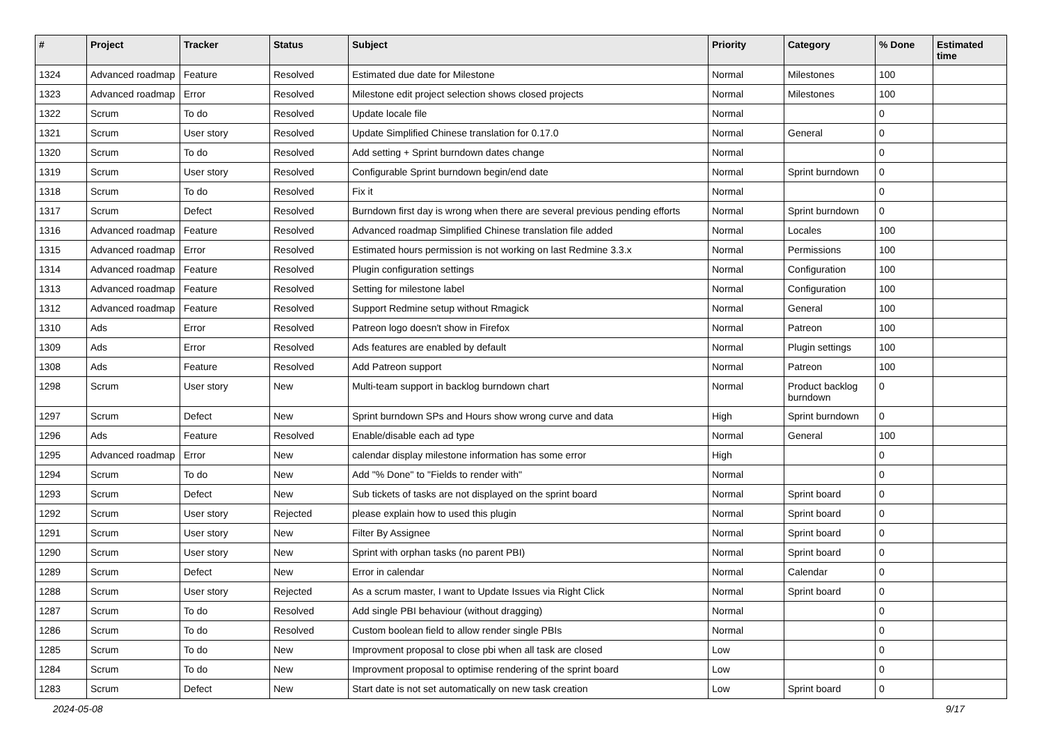| # | Project | Tracker | Status | Subject | Priority | Category | % Done | Estimated time |
| --- | --- | --- | --- | --- | --- | --- | --- | --- |
| 1324 | Advanced roadmap | Feature | Resolved | Estimated due date for Milestone | Normal | Milestones | 100 | |
| 1323 | Advanced roadmap | Error | Resolved | Milestone edit project selection shows closed projects | Normal | Milestones | 100 | |
| 1322 | Scrum | To do | Resolved | Update locale file | Normal | | 0 | |
| 1321 | Scrum | User story | Resolved | Update Simplified Chinese translation for 0.17.0 | Normal | General | 0 | |
| 1320 | Scrum | To do | Resolved | Add setting + Sprint burndown dates change | Normal | | 0 | |
| 1319 | Scrum | User story | Resolved | Configurable Sprint burndown begin/end date | Normal | Sprint burndown | 0 | |
| 1318 | Scrum | To do | Resolved | Fix it | Normal | | 0 | |
| 1317 | Scrum | Defect | Resolved | Burndown first day is wrong when there are several previous pending efforts | Normal | Sprint burndown | 0 | |
| 1316 | Advanced roadmap | Feature | Resolved | Advanced roadmap Simplified Chinese translation file added | Normal | Locales | 100 | |
| 1315 | Advanced roadmap | Error | Resolved | Estimated hours permission is not working on last Redmine 3.3.x | Normal | Permissions | 100 | |
| 1314 | Advanced roadmap | Feature | Resolved | Plugin configuration settings | Normal | Configuration | 100 | |
| 1313 | Advanced roadmap | Feature | Resolved | Setting for milestone label | Normal | Configuration | 100 | |
| 1312 | Advanced roadmap | Feature | Resolved | Support Redmine setup without Rmagick | Normal | General | 100 | |
| 1310 | Ads | Error | Resolved | Patreon logo doesn't show in Firefox | Normal | Patreon | 100 | |
| 1309 | Ads | Error | Resolved | Ads features are enabled by default | Normal | Plugin settings | 100 | |
| 1308 | Ads | Feature | Resolved | Add Patreon support | Normal | Patreon | 100 | |
| 1298 | Scrum | User story | New | Multi-team support in backlog burndown chart | Normal | Product backlog burndown | 0 | |
| 1297 | Scrum | Defect | New | Sprint burndown SPs and Hours show wrong curve and data | High | Sprint burndown | 0 | |
| 1296 | Ads | Feature | Resolved | Enable/disable each ad type | Normal | General | 100 | |
| 1295 | Advanced roadmap | Error | New | calendar display milestone information has some error | High | | 0 | |
| 1294 | Scrum | To do | New | Add "% Done" to "Fields to render with" | Normal | | 0 | |
| 1293 | Scrum | Defect | New | Sub tickets of tasks are not displayed on the sprint board | Normal | Sprint board | 0 | |
| 1292 | Scrum | User story | Rejected | please explain how to used this plugin | Normal | Sprint board | 0 | |
| 1291 | Scrum | User story | New | Filter By Assignee | Normal | Sprint board | 0 | |
| 1290 | Scrum | User story | New | Sprint with orphan tasks (no parent PBI) | Normal | Sprint board | 0 | |
| 1289 | Scrum | Defect | New | Error in calendar | Normal | Calendar | 0 | |
| 1288 | Scrum | User story | Rejected | As a scrum master, I want to Update Issues via Right Click | Normal | Sprint board | 0 | |
| 1287 | Scrum | To do | Resolved | Add single PBI behaviour (without dragging) | Normal | | 0 | |
| 1286 | Scrum | To do | Resolved | Custom boolean field to allow render single PBIs | Normal | | 0 | |
| 1285 | Scrum | To do | New | Improvment proposal to close pbi when all task are closed | Low | | 0 | |
| 1284 | Scrum | To do | New | Improvment proposal to optimise rendering of the sprint board | Low | | 0 | |
| 1283 | Scrum | Defect | New | Start date is not set automatically on new task creation | Low | Sprint board | 0 | |
2024-05-08 9/17